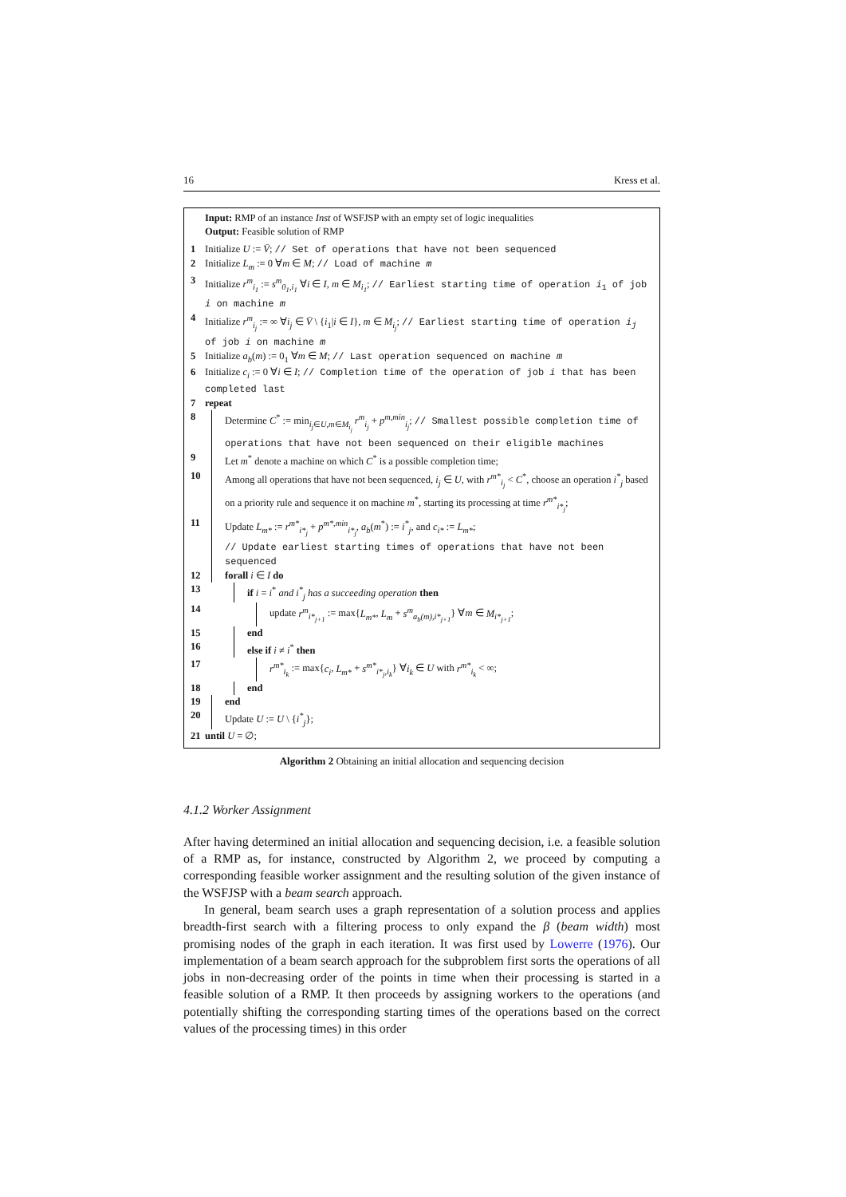16 Kress et al.
Input: RMP of an instance Inst of WSFJSP with an empty set of logic inequalities
Output: Feasible solution of RMP
1 Initialize U := V̄; // Set of operations that have not been sequenced
2 Initialize L<sub>m</sub> := 0 ∀m ∈ M; // Load of machine m
3 Initialize r<sup>m</sup><sub>i<sub>1</sub></sub> := s<sup>m</sup><sub>0<sub>1</sub>,i<sub>1</sub></sub> ∀i ∈ I, m ∈ M<sub>i<sub>1</sub></sub>; // Earliest starting time of operation i<sub>1</sub> of job i on machine m
4 Initialize r<sup>m</sup><sub>i<sub>j</sub></sub> := ∞ ∀i<sub>j</sub> ∈ V̄ \ {i<sub>1</sub>|i ∈ I}, m ∈ M<sub>i<sub>j</sub></sub>; // Earliest starting time of operation i<sub>j</sub> of job i on machine m
5 Initialize a<sub>b</sub>(m) := 0<sub>1</sub> ∀m ∈ M; // Last operation sequenced on machine m
6 Initialize c<sub>i</sub> := 0 ∀i ∈ I; // Completion time of the operation of job i that has been completed last
7 repeat
8 Determine C<sup>*</sup> := min<sub>i<sub>j</sub>∈U,m∈M<sub>i<sub>j</sub></sub></sub> r<sup>m</sup><sub>i<sub>j</sub></sub> + p<sup>m,min</sup><sub>i<sub>j</sub></sub>; // Smallest possible completion time of operations that have not been sequenced on their eligible machines
9 Let m<sup>*</sup> denote a machine on which C<sup>*</sup> is a possible completion time;
10 Among all operations that have not been sequenced, i<sub>j</sub> ∈ U, with r<sup>m*</sup><sub>i<sub>j</sub></sub> < C<sup>*</sup>, choose an operation i<sup>*</sup><sub>j</sub> based on a priority rule and sequence it on machine m<sup>*</sup>, starting its processing at time r<sup>m*</sup><sub>i*<sub>j</sub></sub>;
11 Update L<sub>m*</sub> := r<sup>m*</sup><sub>i*<sub>j</sub></sub> + p<sup>m*,min</sup><sub>i*<sub>j</sub></sub>, a<sub>b</sub>(m<sup>*</sup>) := i<sup>*</sup><sub>j</sub>, and c<sub>i*</sub> := L<sub>m*</sub>;
// Update earliest starting times of operations that have not been sequenced
12 forall i ∈ I do
13 if i = i<sup>*</sup> and i<sup>*</sup><sub>j</sub> has a succeeding operation then
14 update r<sup>m</sup><sub>i*<sub>j+1</sub></sub> := max{L<sub>m*</sub>, L<sub>m</sub> + s<sup>m</sup><sub>a<sub>b</sub>(m),i*<sub>j+1</sub></sub>} ∀m ∈ M<sub>i*<sub>j+1</sub></sub>;
15 end
16 else if i ≠ i<sup>*</sup> then
17 r<sup>m*</sup><sub>i<sub>k</sub></sub> := max{c<sub>i</sub>, L<sub>m*</sub> + s<sup>m*</sup><sub>i*<sub>j</sub>,i<sub>k</sub></sub>} ∀i<sub>k</sub> ∈ U with r<sup>m*</sup><sub>i<sub>k</sub></sub> < ∞;
18 end
19 end
20 Update U := U \ {i<sup>*</sup><sub>j</sub>};
21 until U = ∅;
Algorithm 2 Obtaining an initial allocation and sequencing decision
4.1.2 Worker Assignment
After having determined an initial allocation and sequencing decision, i.e. a feasible solution of a RMP as, for instance, constructed by Algorithm 2, we proceed by computing a corresponding feasible worker assignment and the resulting solution of the given instance of the WSFJSP with a beam search approach.
In general, beam search uses a graph representation of a solution process and applies breadth-first search with a filtering process to only expand the β (beam width) most promising nodes of the graph in each iteration. It was first used by Lowerre (1976). Our implementation of a beam search approach for the subproblem first sorts the operations of all jobs in non-decreasing order of the points in time when their processing is started in a feasible solution of a RMP. It then proceeds by assigning workers to the operations (and potentially shifting the corresponding starting times of the operations based on the correct values of the processing times) in this order